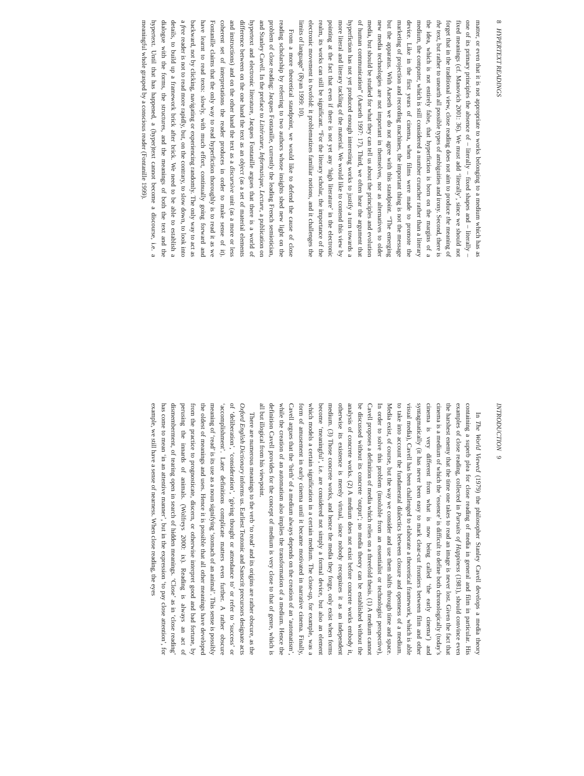8 HYPERTEXT READINGS
matter, or even that it is not appropriate to works belonging to a medium which has as one of its primary principles the absence of – literally – fixed shapes and – literally – fixed meanings (cf. Manovich 2001: 36). We must add ‘literally’, since we should not forget that in the traditional view, close reading does not aim to produce the meaning of the text, but rather to unearth all possible types of ambiguities and irony. Second, there is the idea, which is not entirely false, that hyperfiction is born on the margins of a medium, the computer, which is still considered a number cruncher rather than a literary device. Like in the first years of cinema, when films were made to promote the marketing of projection and recording machines, the important thing is not the message but the apparatus. With Aarseth we do not agree with this standpoint. “The emerging new media technologies are not important in themselves, nor as alternatives to older media, but should be studied for what they can tell us about the principles and evolution of human communication” (Aarseth 1997: 17). Third, we often hear the argument that hyperfiction has not yet produced enough interesting works to justify a turn towards a more literal and literary tackling of the material. We would like to contend this view by pointing at the fact that even if there is not yet any ‘high literature’ in the electronic realm, its works can still be significant. “For the literary scholar, the importance of the electronic movement is twofold: it problematizes familiar notions, and it challenges the limits of language” (Ryan 1999: 10).
From a more theoretical standpoint, we would like to defend the cause of close reading scholarship by referring to two authors whose insights shed new light on the problem of close reading: Jacques Fontanille, currently the leading French semiotician, and Stanley Cavell. In the preface to Littérature, Informatique, Lecture, a publication on hypertext and electronic literature, Jacques Fontanille argues that there is a world of difference between on the one hand the text as an object (as a set of material elements and instructions) and on the other hand the text as a discursive unit (as a more or less coherent set of interpretations the reader produces in order to make sense of it). Fontanille claims that the only way to read hyperfiction thoroughly is to read it as we have learnt to read texts: slowly, with much effort, continually going forward and backward, not by clicking, navigating or experiencing randomly. The only way to act as a free reader is not to read more rapidly, but, on the contrary, to slow down, to look into details, to build up a framework brick after brick. We need to be able to establish a dialogue with the forms, the structures, and the meanings of both the text and the hypertext. Until that has happened, a (hyper)text cannot become a discourse, i.e. a meaningful whole grasped by a conscious reader (Fontanille 1999).
INTRODUCTION 9
In The World Viewed (1979) the philosopher Stanley Cavell develops a media theory containing a superb plea for close reading of media in general and film in particular. His examples of close reading, collected in Pursuits of Happiness (1981), should convince even the harshest enemy that the time one takes to read an image is never lost. Given the fact that cinema is a medium of which the ‘essence’ is difficult to define both chronologically (today’s cinema is very different from what is now being called ‘the early cinema’) and syntagmatically (it has never been easy to mark clear-cut frontiers between film and other visual media), Cavell has been challenged to elaborate a theoretical framework, which is able to take into account the fundamental dialectics between closure and openness of a medium. Media exist, of course, but the way we consider and use them shifts through time and space. In order to solve this problem (insoluble from an essentialist or technologist perspective), Cavell proposes a definition of media which relies on a threefold thesis. (1) A medium cannot be discussed without its concrete ‘output’; no media theory can be established without the analysis of concrete works. (2) A medium does not exist before concrete works embody it, otherwise its existence is merely virtual, since nobody recognizes it as an independent medium. (3) Those concrete works, and hence the media they forge, only exist when forms become ‘meaningful’, i.e. are considered not simply a formal device, but also an element which models a certain signification in a certain medium. The close-up, for example, was a form of amusement in early cinema until it became motivated in narrative cinema. Finally, Cavell argues that the ‘birth’ of a medium always depends on the creation of an ‘automatism’, while the creation of an automatism also implies the transformation of a medium. Hence the definition Cavell provides for the concept of medium is very close to that of genre, which is all but illogical from his viewpoint.
There are numerous meanings to the verb ‘to read’ and its origins are rather obscure, as the Oxford English Dictionary informs us. Earliest Teutonic and Sanscrit precursors designate acts of ‘deliberation’, ‘consideration’, ‘giving thought or attendance to’ or refer to ‘success’ or ‘accomplishment’. Later definitions complicate matters even further. A rather obscure meaning of ‘read’ is its use as a noun signifying ‘stomach of an animal’. This sense is possibly the oldest of meanings and uses. Hence it is possible that all other meanings have developed from the practice to prognosticate, discern, or otherwise interpret good and bad fortune, by perusing the innards of animals. (Wolfreys 2000: ix). Reading is always an act of dismemberment, of tearing open in search of hidden meanings. ‘Close’ as in ‘close reading’ has come to mean ‘in an attentive manner’, but in the expression ‘to pay close attention’, for example, we still have a sense of nearness. When close reading, the eyes